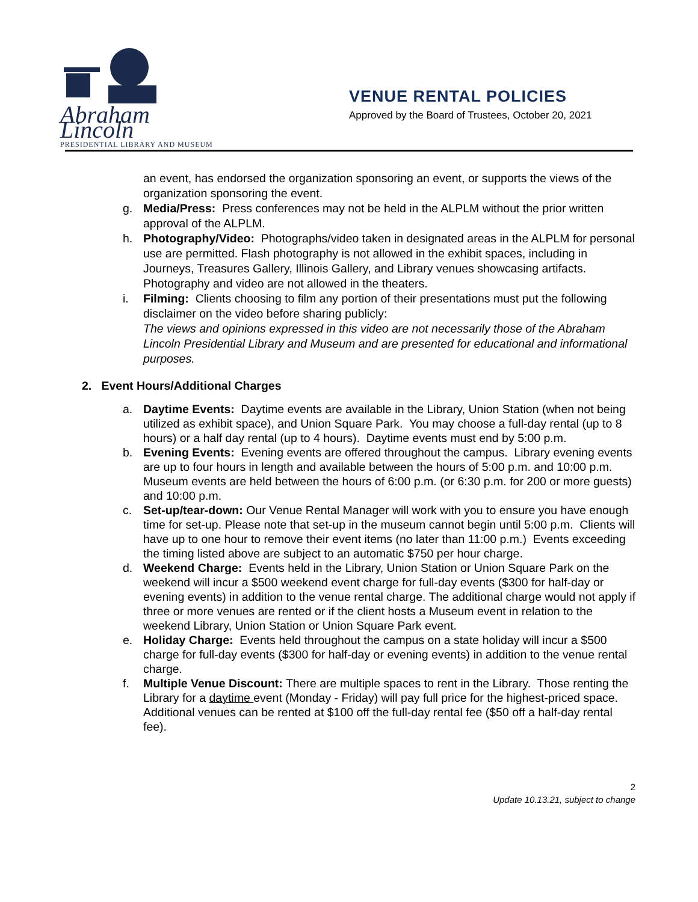Abraham Lincoln
PRESIDENTIAL LIBRARY AND MUSEUM
VENUE RENTAL POLICIES
Approved by the Board of Trustees, October 20, 2021
an event, has endorsed the organization sponsoring an event, or supports the views of the organization sponsoring the event.
g. Media/Press: Press conferences may not be held in the ALPLM without the prior written approval of the ALPLM.
h. Photography/Video: Photographs/video taken in designated areas in the ALPLM for personal use are permitted. Flash photography is not allowed in the exhibit spaces, including in Journeys, Treasures Gallery, Illinois Gallery, and Library venues showcasing artifacts. Photography and video are not allowed in the theaters.
i. Filming: Clients choosing to film any portion of their presentations must put the following disclaimer on the video before sharing publicly:
The views and opinions expressed in this video are not necessarily those of the Abraham Lincoln Presidential Library and Museum and are presented for educational and informational purposes.
2. Event Hours/Additional Charges
a. Daytime Events: Daytime events are available in the Library, Union Station (when not being utilized as exhibit space), and Union Square Park. You may choose a full-day rental (up to 8 hours) or a half day rental (up to 4 hours). Daytime events must end by 5:00 p.m.
b. Evening Events: Evening events are offered throughout the campus. Library evening events are up to four hours in length and available between the hours of 5:00 p.m. and 10:00 p.m. Museum events are held between the hours of 6:00 p.m. (or 6:30 p.m. for 200 or more guests) and 10:00 p.m.
c. Set-up/tear-down: Our Venue Rental Manager will work with you to ensure you have enough time for set-up. Please note that set-up in the museum cannot begin until 5:00 p.m. Clients will have up to one hour to remove their event items (no later than 11:00 p.m.) Events exceeding the timing listed above are subject to an automatic $750 per hour charge.
d. Weekend Charge: Events held in the Library, Union Station or Union Square Park on the weekend will incur a $500 weekend event charge for full-day events ($300 for half-day or evening events) in addition to the venue rental charge. The additional charge would not apply if three or more venues are rented or if the client hosts a Museum event in relation to the weekend Library, Union Station or Union Square Park event.
e. Holiday Charge: Events held throughout the campus on a state holiday will incur a $500 charge for full-day events ($300 for half-day or evening events) in addition to the venue rental charge.
f. Multiple Venue Discount: There are multiple spaces to rent in the Library. Those renting the Library for a daytime event (Monday - Friday) will pay full price for the highest-priced space. Additional venues can be rented at $100 off the full-day rental fee ($50 off a half-day rental fee).
2
Update 10.13.21, subject to change